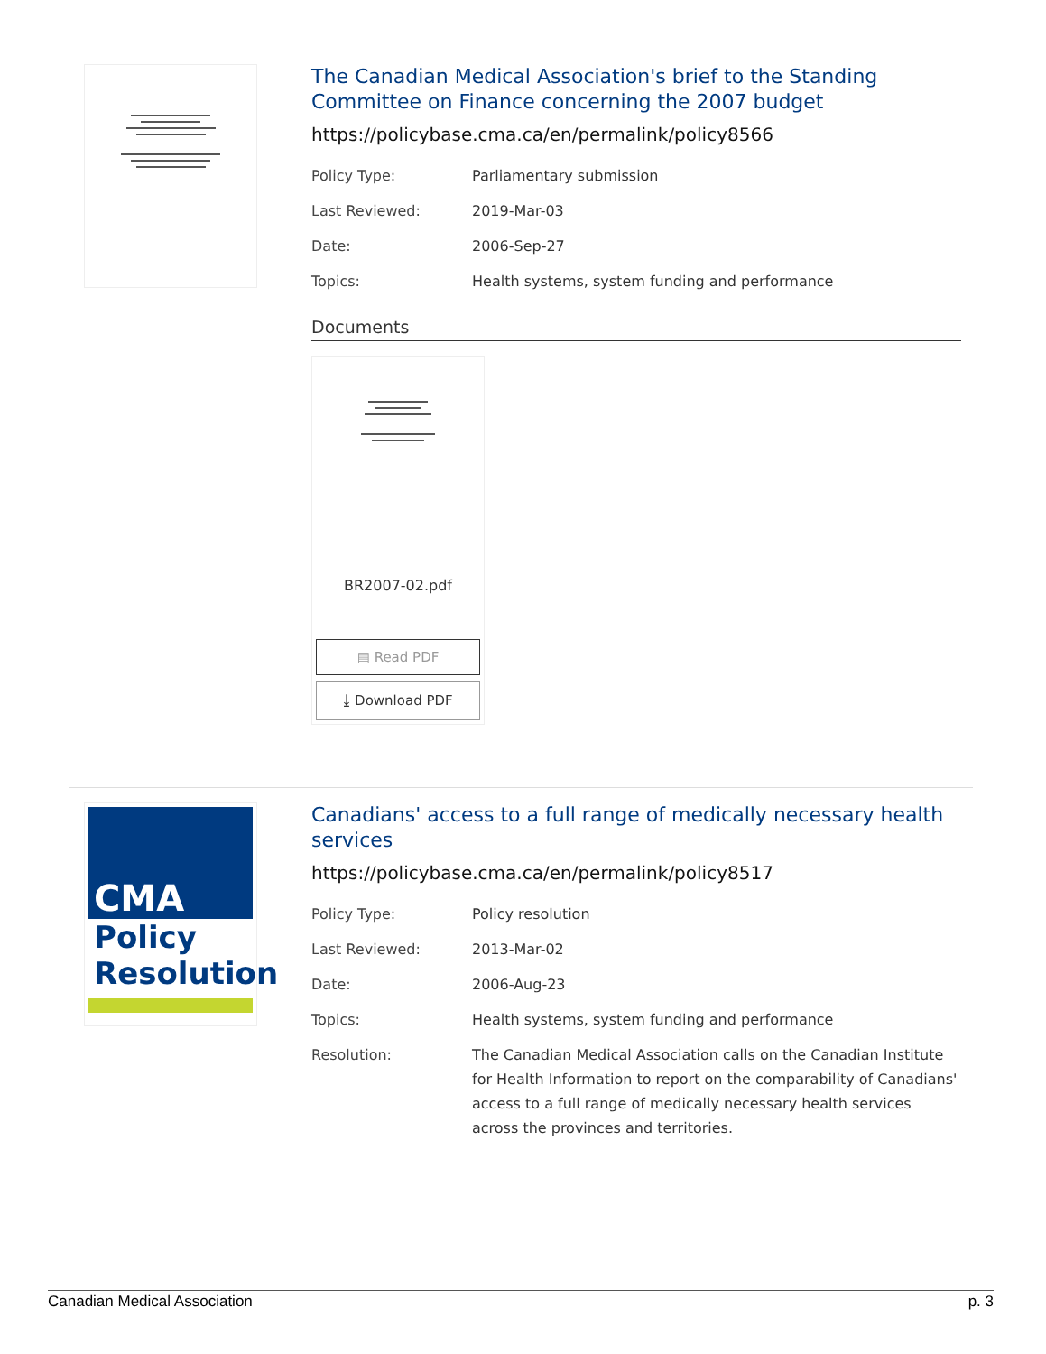The Canadian Medical Association's brief to the Standing Committee on Finance concerning the 2007 budget
https://policybase.cma.ca/en/permalink/policy8566
| Policy Type: | Parliamentary submission |
| Last Reviewed: | 2019-Mar-03 |
| Date: | 2006-Sep-27 |
| Topics: | Health systems, system funding and performance |
Documents
BR2007-02.pdf
▤ Read PDF
⤓ Download PDF
CMA
Policy
Resolution
Canadians' access to a full range of medically necessary health services
https://policybase.cma.ca/en/permalink/policy8517
| Policy Type: | Policy resolution |
| Last Reviewed: | 2013-Mar-02 |
| Date: | 2006-Aug-23 |
| Topics: | Health systems, system funding and performance |
| Resolution: | The Canadian Medical Association calls on the Canadian Institute for Health Information to report on the comparability of Canadians' access to a full range of medically necessary health services across the provinces and territories. |
Canadian Medical Association p. 3